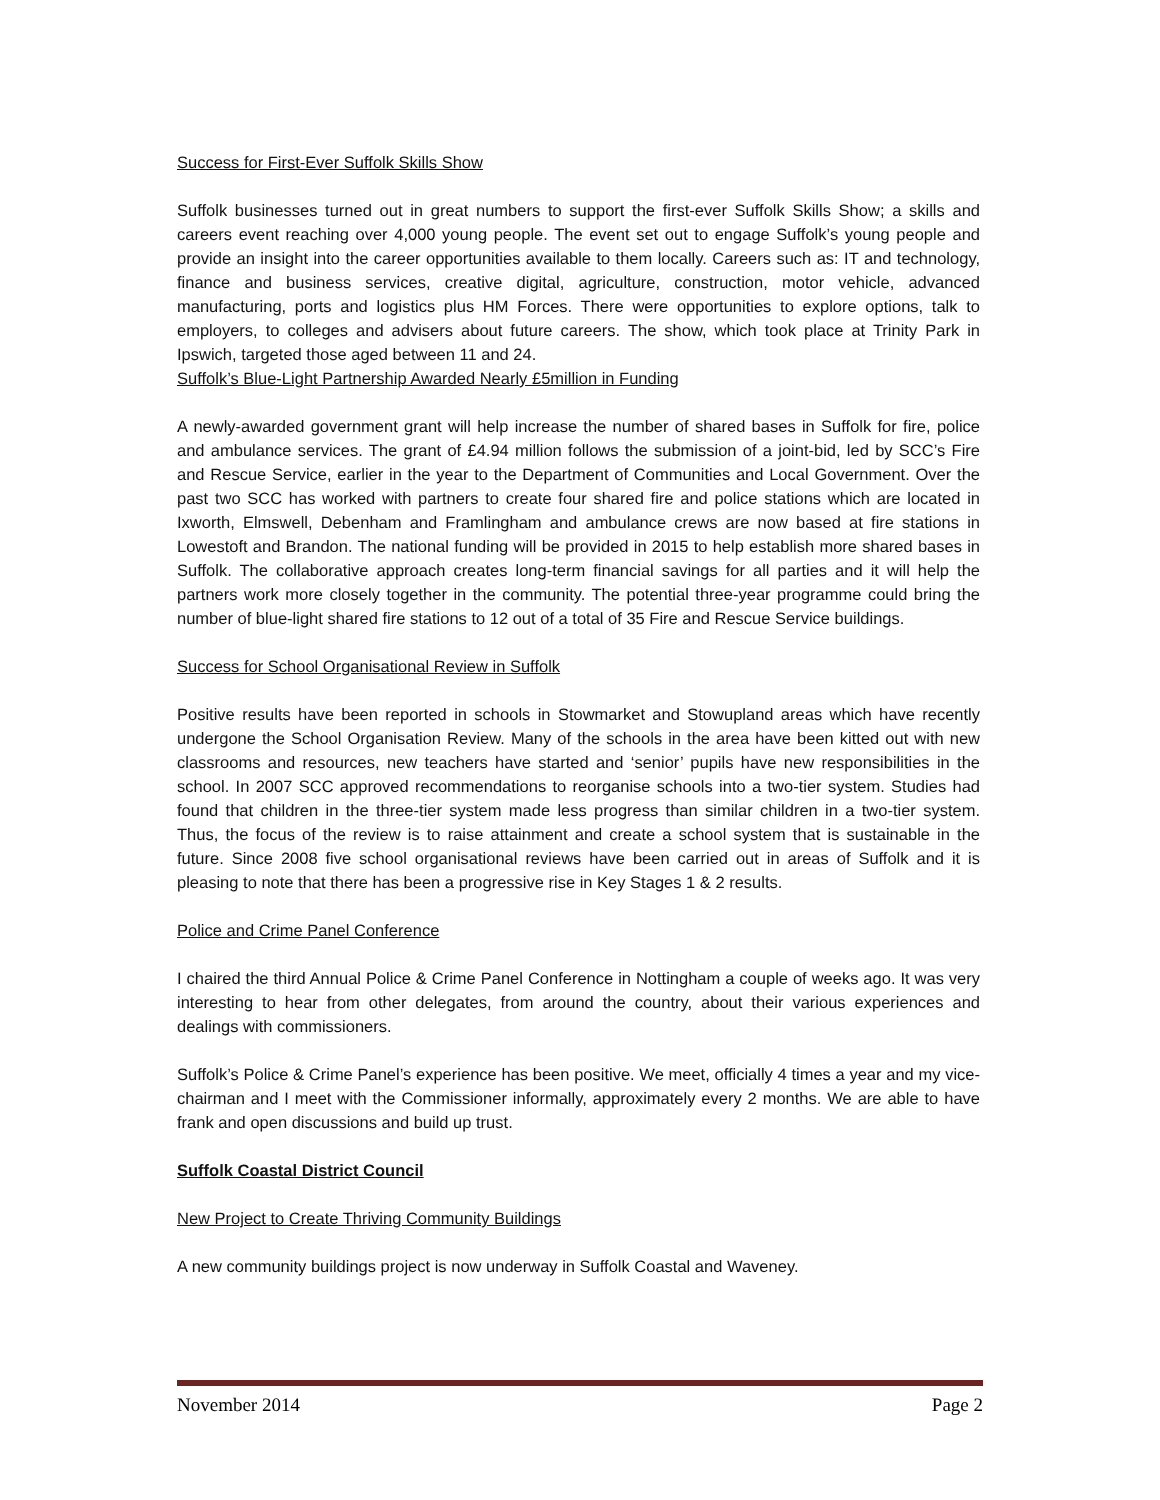Success for First-Ever Suffolk Skills Show
Suffolk businesses turned out in great numbers to support the first-ever Suffolk Skills Show; a skills and careers event reaching over 4,000 young people. The event set out to engage Suffolk’s young people and provide an insight into the career opportunities available to them locally. Careers such as: IT and technology, finance and business services, creative digital, agriculture, construction, motor vehicle, advanced manufacturing, ports and logistics plus HM Forces. There were opportunities to explore options, talk to employers, to colleges and advisers about future careers. The show, which took place at Trinity Park in Ipswich, targeted those aged between 11 and 24.
Suffolk’s Blue-Light Partnership Awarded Nearly £5million in Funding
A newly-awarded government grant will help increase the number of shared bases in Suffolk for fire, police and ambulance services. The grant of £4.94 million follows the submission of a joint-bid, led by SCC’s Fire and Rescue Service, earlier in the year to the Department of Communities and Local Government. Over the past two SCC has worked with partners to create four shared fire and police stations which are located in Ixworth, Elmswell, Debenham and Framlingham and ambulance crews are now based at fire stations in Lowestoft and Brandon. The national funding will be provided in 2015 to help establish more shared bases in Suffolk. The collaborative approach creates long-term financial savings for all parties and it will help the partners work more closely together in the community. The potential three-year programme could bring the number of blue-light shared fire stations to 12 out of a total of 35 Fire and Rescue Service buildings.
Success for School Organisational Review in Suffolk
Positive results have been reported in schools in Stowmarket and Stowupland areas which have recently undergone the School Organisation Review. Many of the schools in the area have been kitted out with new classrooms and resources, new teachers have started and ‘senior’ pupils have new responsibilities in the school. In 2007 SCC approved recommendations to reorganise schools into a two-tier system. Studies had found that children in the three-tier system made less progress than similar children in a two-tier system. Thus, the focus of the review is to raise attainment and create a school system that is sustainable in the future. Since 2008 five school organisational reviews have been carried out in areas of Suffolk and it is pleasing to note that there has been a progressive rise in Key Stages 1 & 2 results.
Police and Crime Panel Conference
I chaired the third Annual Police & Crime Panel Conference in Nottingham a couple of weeks ago. It was very interesting to hear from other delegates, from around the country, about their various experiences and dealings with commissioners.
Suffolk’s Police & Crime Panel’s experience has been positive. We meet, officially 4 times a year and my vice-chairman and I meet with the Commissioner informally, approximately every 2 months. We are able to have frank and open discussions and build up trust.
Suffolk Coastal District Council
New Project to Create Thriving Community Buildings
A new community buildings project is now underway in Suffolk Coastal and Waveney.
November 2014 Page 2